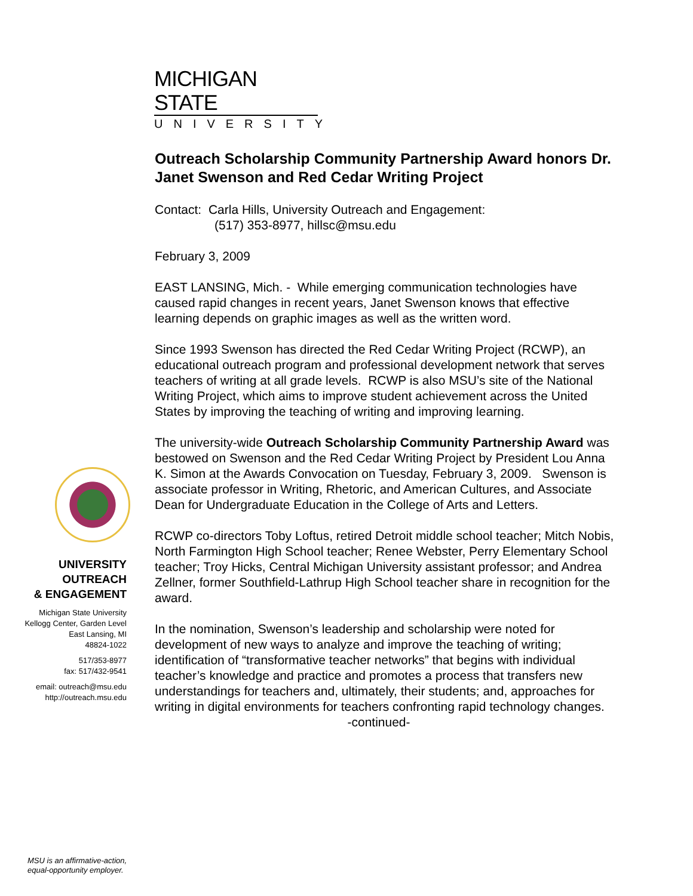MICHIGAN STATE
UNIVERSITY
UNIVERSITY
OUTREACH
& ENGAGEMENT
Michigan State University
Kellogg Center, Garden Level
East Lansing, MI
48824-1022
517/353-8977
fax: 517/432-9541
email: outreach@msu.edu
http://outreach.msu.edu
Outreach Scholarship Community Partnership Award honors Dr. Janet Swenson and Red Cedar Writing Project
Contact: Carla Hills, University Outreach and Engagement:
(517) 353-8977, hillsc@msu.edu
February 3, 2009
EAST LANSING, Mich. - While emerging communication technologies have caused rapid changes in recent years, Janet Swenson knows that effective learning depends on graphic images as well as the written word.
Since 1993 Swenson has directed the Red Cedar Writing Project (RCWP), an educational outreach program and professional development network that serves teachers of writing at all grade levels. RCWP is also MSU’s site of the National Writing Project, which aims to improve student achievement across the United States by improving the teaching of writing and improving learning.
The university-wide Outreach Scholarship Community Partnership Award was bestowed on Swenson and the Red Cedar Writing Project by President Lou Anna K. Simon at the Awards Convocation on Tuesday, February 3, 2009. Swenson is associate professor in Writing, Rhetoric, and American Cultures, and Associate Dean for Undergraduate Education in the College of Arts and Letters.
RCWP co-directors Toby Loftus, retired Detroit middle school teacher; Mitch Nobis, North Farmington High School teacher; Renee Webster, Perry Elementary School teacher; Troy Hicks, Central Michigan University assistant professor; and Andrea Zellner, former Southfield-Lathrup High School teacher share in recognition for the award.
In the nomination, Swenson’s leadership and scholarship were noted for development of new ways to analyze and improve the teaching of writing; identification of “transformative teacher networks” that begins with individual teacher’s knowledge and practice and promotes a process that transfers new understandings for teachers and, ultimately, their students; and, approaches for writing in digital environments for teachers confronting rapid technology changes.
-continued-
MSU is an affirmative-action,
equal-opportunity employer.